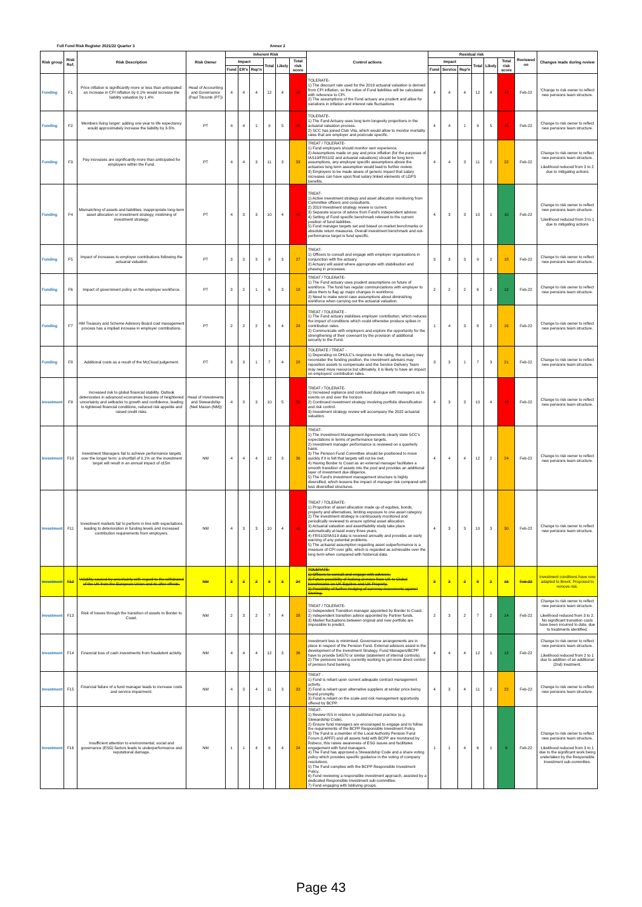Full Fund Risk Register 2021/22 Quarter 3 Annex 2
| Risk group | Risk Ref. | Risk Description | Risk Owner | Inherent Risk | | | | | | Control actions | Residual risk | | | | | | Reviewed on | Changes made during review |
| --- | --- | --- | --- | --- | --- | --- | --- | --- | --- | --- | --- | --- | --- | --- | --- | --- | --- | --- |
| | | | | Impact | | | Total | Likely | Total risk score | | Impact | | | Total | Likely | Total risk score | | |
| | | | | Fund | ER's | Rep'n | | | | | Fund | Service | Rep'n | | | | | |
| Funding | F1 | Price inflation is significantly more or less than anticipated: an increase in CPI inflation by 0.1% would increase the liability valuation by 1.4% | Head of Accounting and Governance (Paul Titcomb (PT)) | 4 | 4 | 4 | 12 | 4 | 48 | TOLERATE- 1) The discount rate used for the 2019 actuarial valuation is derived from CPI inflation, so the value of Fund liabilities will be calculated with reference to CPI. 2) The assumptions of the Fund actuary are prudent and allow for variations in inflation and interest rate fluctuations | 4 | 4 | 4 | 12 | 4 | 48 | Feb-22 | 'Change to risk owner to reflect new pensions team structure. |
| Funding | F2 | Members living longer: adding one year to life expectancy would approximately increase the liability by 3-5%. | PT | 4 | 4 | 1 | 9 | 5 | 45 | TOLERATE- 1) The Fund Actuary uses long term longevity projections in the actuarial valuation process. 2) SCC has joined Club Vita, which would allow to monitor mortality rates that are employer and postcode specific. | 4 | 4 | 1 | 9 | 5 | 45 | Feb-22 | Change to risk owner to reflect new pensions team structure. |
| Funding | F3 | Pay increases are significantly more than anticipated for employers within the Fund. | PT | 4 | 4 | 3 | 11 | 3 | 33 | TREAT / TOLERATE- 1) Fund employers should monitor own experience. 2) Assumptions made on pay and price inflation (for the purposes of IAS19/FRS102 and actuarial valuations) should be long term assumptions, any employer specific assumptions above the actuaries long term assumption would lead to further review. 3) Employers to be made aware of generic impact that salary increases can have upon final salary linked elements of LGPS benefits. | 4 | 4 | 3 | 11 | 2 | 22 | Feb-22 | Change to risk owner to reflect new pensions team structure. Likelihood reduced from 3 to 2 due to mitigating actions |
| Funding | F4 | Mismatching of assets and liabilities, inappropriate long-term asset allocation or investment strategy, mistiming of investment strategy. | PT | 4 | 3 | 3 | 10 | 4 | 40 | TREAT- 1) Active investment strategy and asset allocation monitoring from Committee officers and consultants. 2) 2019 Investment strategy review is current. 3) Separate source of advice from Fund's independent advisor. 4) Setting of Fund specific benchmark relevant to the current position of fund liabilities. 5) Fund manager targets set and based on market benchmarks or absolute return measures. Overall investment benchmark and out-performance target is fund specific. | 4 | 3 | 3 | 10 | 1 | 10 | Feb-22 | Change to risk owner to reflect new pensions team structure. 'Likelihood reduced from 3 to 1 due to mitigating actions |
| Funding | F5 | Impact of increases to employer contributions following the actuarial valuation | PT | 3 | 3 | 3 | 9 | 3 | 27 | TREAT- 1) Officers to consult and engage with employer organisations in conjunction with the actuary. 2) Actuary will assist where appropriate with stabilisation and phasing in processes. | 3 | 3 | 3 | 9 | 2 | 18 | Feb-22 | Change to risk owner to reflect new pensions team structure. |
| Funding | F6 | Impact of government policy on the employer workforce. | PT | 3 | 2 | 1 | 6 | 3 | 18 | TREAT / TOLERATE- 1) The Fund actuary uses prudent assumptions on future of workforce. The fund has regular communciations with employer to allow them to flag up major changes in workforce. 2) Need to make worst case assumptions about diminishing workforce when carrying out the actuarial valuation. | 2 | 2 | 2 | 6 | 2 | 12 | Feb-22 | Change to risk owner to reflect new pensions team structure. |
| Funding | F7 | HM Treasury and Scheme Advisory Board cost management process has a implied increase in employer contributions. | PT | 2 | 2 | 2 | 6 | 4 | 24 | TREAT / TOLERATE - 1) The Fund actuary stabilises employer contribution, which reduces the impact of conditions which could otherwise produce spikes in contribution rates. 2) Communicate with employers and explore the opportunity for the strengthening of their covenant by the provision of additional security to the Fund. | 1 | 4 | 3 | 8 | 2 | 16 | Feb-22 | Change to risk owner to reflect new pensions team structure. |
| Funding | F8 | Additional costs as a result of the McCloud judgement. | PT | 3 | 3 | 1 | 7 | 4 | 28 | TOLERATE / TREAT - 1) Depending on DHULC's response to the ruling, the actuary may reconsider the funding position, the investment advisers may reposition assets to compensate and the Service Delivery Team may need more resource but ultimately, it is likely to have an impact on employers' contribution rates. | 3 | 3 | 1 | 7 | 3 | 21 | Feb-22 | Change to risk owner to reflect new pensions team structure. |
| Investment | F9 | Increased risk to global financial stability. Outlook deteriorates in advanced economies because of heightened uncertainty and setbacks to growth and confidence, leading to tightened financial conditions, reduced risk appetite and raised credit risks. | Head of Investments and Stewardship (Neil Mason (NM)) | 4 | 3 | 3 | 10 | 5 | 50 | TREAT / TOLERATE- 1) Increased vigilance and continued dialogue with managers as to events on and over the horizon. 2) Continued investment strategy involving portfolio diversification and risk control. 3) Investment strategy review will accompany the 2022 actuarial valuation. | 4 | 3 | 3 | 10 | 4 | 40 | Feb-22 | Change to risk owner to reflect new pensions team structure. |
| Investment | F10 | Investment Managers fail to achieve performance targets over the longer term: a shortfall of 0.1% on the investment target will result in an annual impact of c£5m | NM | 4 | 4 | 4 | 12 | 3 | 36 | TREAT- 1) The Investment Management Agreements clearly state SCC's expectations in terms of performance targets. 2) Investment manager performance is reviewed on a quarterly basis. 3) The Pension Fund Committee should be positioned to move quickly if it is felt that targets will not be met. 4) Having Border to Coast as an external manager facilitates a smooth transition of assets into the pool and provides an additional layer of investment due diligence. 5) The Fund's investment management structure is highly diversified, which lessens the impact of manager risk compared with less diversified structures. | 4 | 4 | 4 | 12 | 2 | 24 | Feb-22 | Change to risk owner to reflect new pensions team structure. |
| Investment | F11 | Investment markets fail to perform in line with expectations leading to deterioration in funding levels and increased contribution requirements from employers. | NM | 4 | 3 | 3 | 10 | 4 | 40 | TREAT / TOLERATE- 1) Proportion of asset allocation made up of equities, bonds, property and alternatives, limiting exposure to one asset category. 2) The investment strategy is continuously monitored and periodically reviewed to ensure optimal asset allocation. 3) Actuarial valuation and asset/liability study take place automatically at least every three years. 4) FRS102/IAS19 data is received annually and provides an early warning of any potential problems. 5) The actuarial assumption regarding asset outperformance is a measure of CPI over gilts, which is regarded as achievable over the long term when compared with historical data. | 4 | 3 | 3 | 10 | 3 | 30 | Feb-22 | Change to risk owner to reflect new pensions team structure. |
| Investment | F12 | Volatility caused by uncertainty with regard to the withdrawal of the UK from the European Union and its after effects. | NM | 3 | 3 | 2 | 8 | 3 | 24 | TOLERATE- 1) Officers to consult and engage with advisors. 2) Future possibility of looking at move from UK to Global benchmarks on UK Equities and UK Property. 3) Possibility of further hedging of currency movements against Sterling. | 3 | 3 | 2 | 8 | 2 | 16 | Feb-22 | Investment conditions have now adapted to Brexit. Proposed to remove risk. |
| Investment | F13 | Risk of losses through the transition of assets to Border to Coast. | NM | 2 | 3 | 2 | 7 | 4 | 28 | TREAT / TOLERATE- 1) Independent Transition manager appointed by Border to Coast. 2) Independent transition advice appointed by Partner funds. 3) Market fluctuations between original and new portfolio are impossible to predict. | 2 | 3 | 2 | 7 | 2 | 14 | Feb-22 | Change to risk owner to reflect new pensions team structure. Likelihood reduced from 3 to 2. No significant transition costs have been incurred to date, due to treatments identified. |
| Investment | F14 | Financial loss of cash investments from fraudulent activity. | NM | 4 | 4 | 4 | 12 | 3 | 36 | investment loss is minimised. Governance arrangements are in place in respect of the Pension Fund. External advisors assist in the development of the Investment Strategy. Fund Managers/BCPP have to provide SAS70 or similar (statement of internal controls). 2) The pensions team is currently working to get more direct control of pension fund banking. | 4 | 4 | 4 | 12 | 1 | 12 | Feb-22 | Change to risk owner to reflect new pensions team structure. Likelihood reduced from 2 to 1 due to addition of an additional (2nd) treatment. |
| Investment | F15 | Financial failure of a fund manager leads to increase costs and service impairment. | NM | 4 | 3 | 4 | 11 | 3 | 33 | TREAT - 1) Fund is reliant upon current adequate contract management activity. 2) Fund is reliant upon alternative suppliers at similar price being found promptly. 3) Fund is reliant on the scale and risk management opportunity offered by BCPP. | 4 | 3 | 4 | 11 | 2 | 22 | Feb-22 | Change to risk owner to reflect new pensions team structure. |
| Investment | F16 | Insufficient attention to environmental, social and governance (ESG) factors leads to underperformance and reputational damage. | NM | 1 | 1 | 4 | 6 | 4 | 24 | TREAT- 1) Review ISS in relation to published best practice (e.g. Stewardship Code). 2) Ensure fund managers are encouraged to engage and to follow the requirements of the BCPP Responsible Investment Policy. 3) The Fund is a member of the Local Authority Pension Fund Forum (LAPFF) and all assets held with BCPP are monitored by Robeco, this raises awareness of ESG issues and facilitates engagement with fund managers. 4) The Fund has approved a Stewardship Code and a share voting policy which provides specific guidance in the voting of company resolutions. 5) The Fund complies with the BCPP Responsible Investment Policy. 6) Fund reviewing a responsible investment approach, assisted by a dedicated Responsible Investment sub-committee. 7) Fund engaging with lobbying groups. | 1 | 1 | 4 | 6 | 1 | 6 | Feb-22 | Change to risk owner to reflect new pensions team structure. Likelihood reduced from 3 to 1 due to the significant work being undertaken by the Responsible Investment sub-committee. |
Page 43